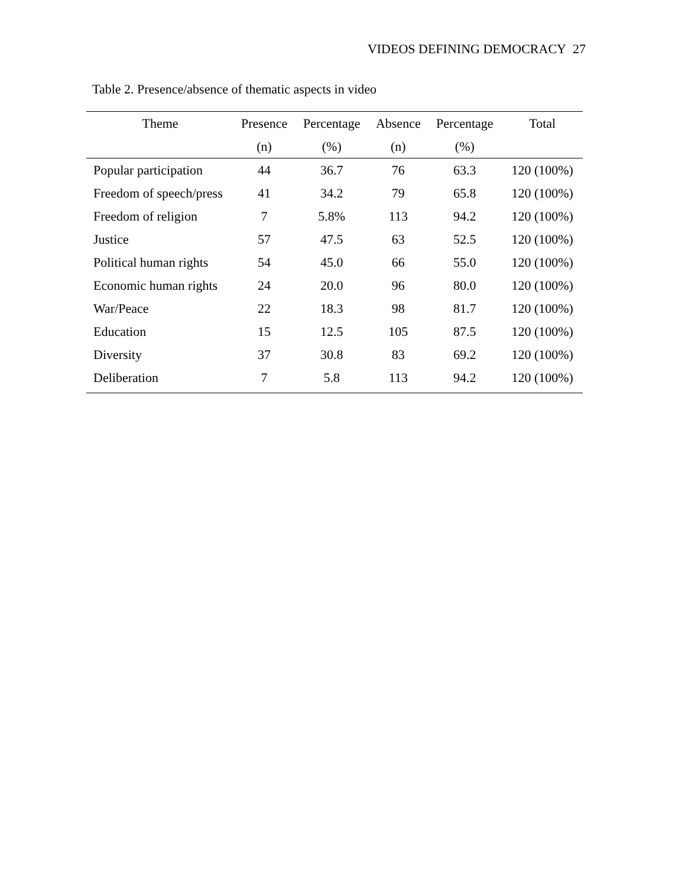VIDEOS DEFINING DEMOCRACY 27
Table 2. Presence/absence of thematic aspects in video
| Theme | Presence (n) | Percentage (%) | Absence (n) | Percentage (%) | Total |
| --- | --- | --- | --- | --- | --- |
| Popular participation | 44 | 36.7 | 76 | 63.3 | 120 (100%) |
| Freedom of speech/press | 41 | 34.2 | 79 | 65.8 | 120 (100%) |
| Freedom of religion | 7 | 5.8% | 113 | 94.2 | 120 (100%) |
| Justice | 57 | 47.5 | 63 | 52.5 | 120 (100%) |
| Political human rights | 54 | 45.0 | 66 | 55.0 | 120 (100%) |
| Economic human rights | 24 | 20.0 | 96 | 80.0 | 120 (100%) |
| War/Peace | 22 | 18.3 | 98 | 81.7 | 120 (100%) |
| Education | 15 | 12.5 | 105 | 87.5 | 120 (100%) |
| Diversity | 37 | 30.8 | 83 | 69.2 | 120 (100%) |
| Deliberation | 7 | 5.8 | 113 | 94.2 | 120 (100%) |